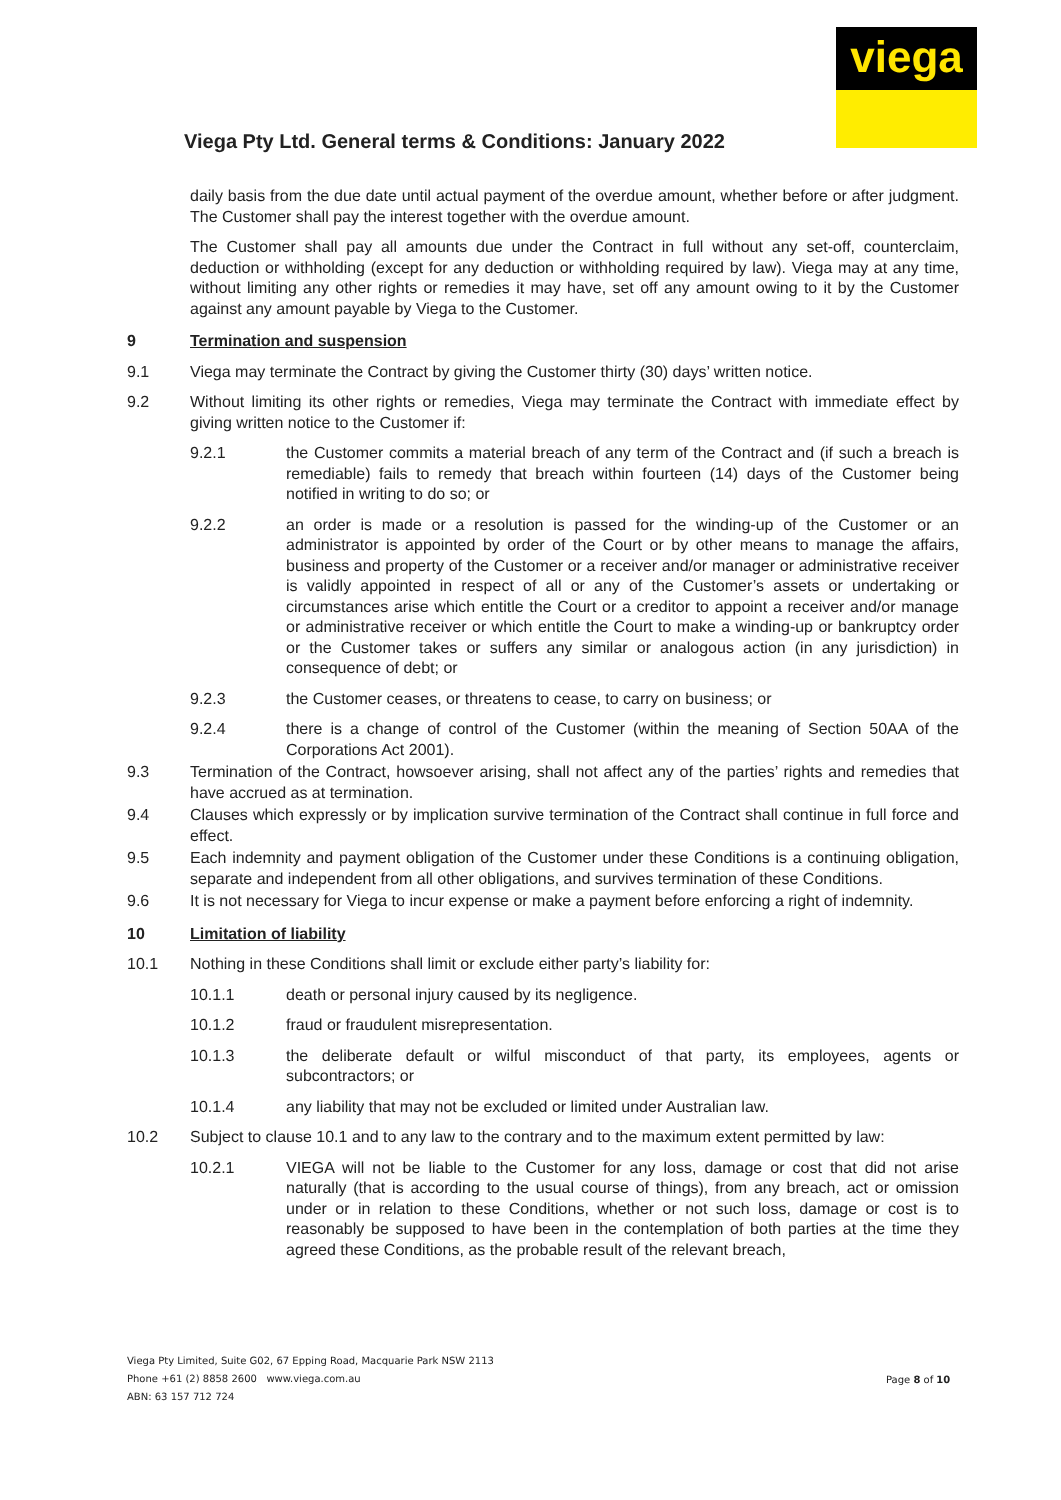viega
Viega Pty Ltd. General terms & Conditions: January 2022
daily basis from the due date until actual payment of the overdue amount, whether before or after judgment. The Customer shall pay the interest together with the overdue amount.
The Customer shall pay all amounts due under the Contract in full without any set-off, counterclaim, deduction or withholding (except for any deduction or withholding required by law). Viega may at any time, without limiting any other rights or remedies it may have, set off any amount owing to it by the Customer against any amount payable by Viega to the Customer.
9 Termination and suspension
9.1 Viega may terminate the Contract by giving the Customer thirty (30) days’ written notice.
9.2 Without limiting its other rights or remedies, Viega may terminate the Contract with immediate effect by giving written notice to the Customer if:
9.2.1 the Customer commits a material breach of any term of the Contract and (if such a breach is remediable) fails to remedy that breach within fourteen (14) days of the Customer being notified in writing to do so; or
9.2.2 an order is made or a resolution is passed for the winding-up of the Customer or an administrator is appointed by order of the Court or by other means to manage the affairs, business and property of the Customer or a receiver and/or manager or administrative receiver is validly appointed in respect of all or any of the Customer’s assets or undertaking or circumstances arise which entitle the Court or a creditor to appoint a receiver and/or manage or administrative receiver or which entitle the Court to make a winding-up or bankruptcy order or the Customer takes or suffers any similar or analogous action (in any jurisdiction) in consequence of debt; or
9.2.3 the Customer ceases, or threatens to cease, to carry on business; or
9.2.4 there is a change of control of the Customer (within the meaning of Section 50AA of the Corporations Act 2001).
9.3 Termination of the Contract, howsoever arising, shall not affect any of the parties’ rights and remedies that have accrued as at termination.
9.4 Clauses which expressly or by implication survive termination of the Contract shall continue in full force and effect.
9.5 Each indemnity and payment obligation of the Customer under these Conditions is a continuing obligation, separate and independent from all other obligations, and survives termination of these Conditions.
9.6 It is not necessary for Viega to incur expense or make a payment before enforcing a right of indemnity.
10 Limitation of liability
10.1 Nothing in these Conditions shall limit or exclude either party’s liability for:
10.1.1 death or personal injury caused by its negligence.
10.1.2 fraud or fraudulent misrepresentation.
10.1.3 the deliberate default or wilful misconduct of that party, its employees, agents or subcontractors; or
10.1.4 any liability that may not be excluded or limited under Australian law.
10.2 Subject to clause 10.1 and to any law to the contrary and to the maximum extent permitted by law:
10.2.1 VIEGA will not be liable to the Customer for any loss, damage or cost that did not arise naturally (that is according to the usual course of things), from any breach, act or omission under or in relation to these Conditions, whether or not such loss, damage or cost is to reasonably be supposed to have been in the contemplation of both parties at the time they agreed these Conditions, as the probable result of the relevant breach,
Viega Pty Limited, Suite G02, 67 Epping Road, Macquarie Park NSW 2113
Phone +61 (2) 8858 2600 www.viega.com.au
ABN: 63 157 712 724
Page 8 of 10